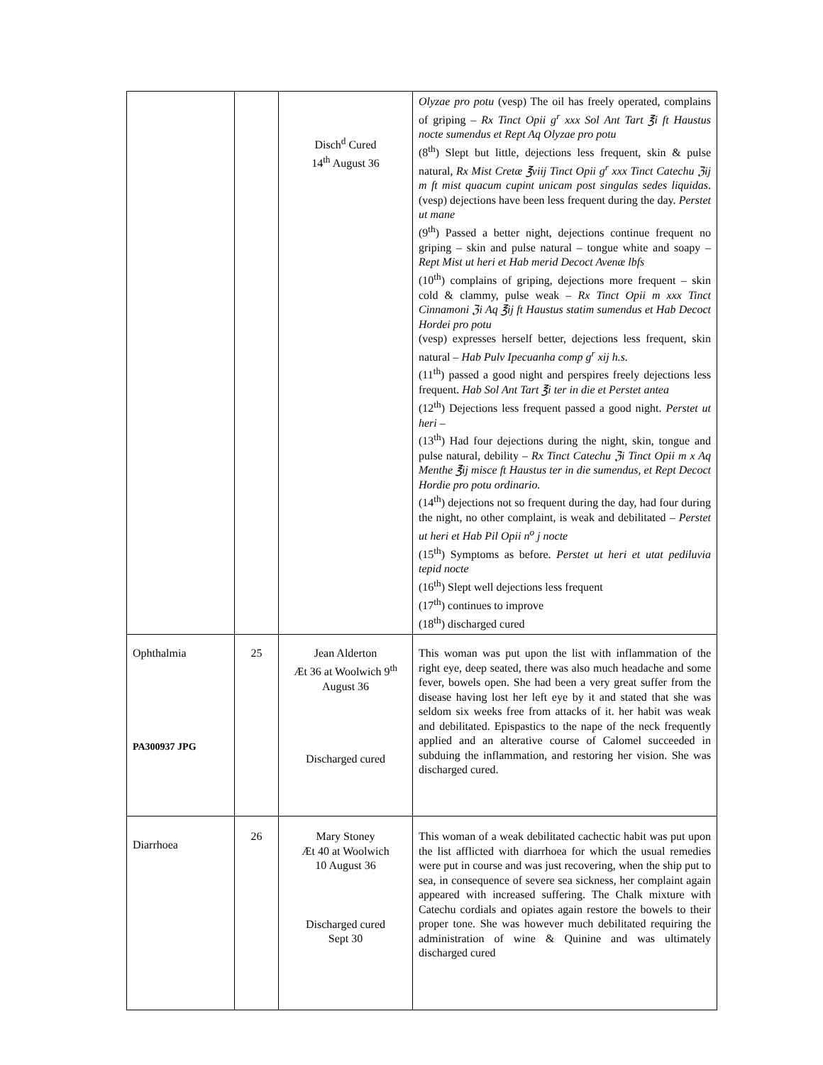| | | Disch<sup>d</sup> Cured 14<sup>th</sup> August 36 | Olyzae pro potu (vesp) The oil has freely operated, complains of griping – Rx Tinct Opii g<sup>r</sup> xxx Sol Ant Tart ℥i ft Haustus nocte sumendus et Rept Aq Olyzae pro potu (8<sup>th</sup>) Slept but little, dejections less frequent, skin & pulse natural, Rx Mist Cretæ ℥viij Tinct Opii g<sup>r</sup> xxx Tinct Catechu ℨij m ft mist quacum cupint unicam post singulas sedes liquidas . (vesp) dejections have been less frequent during the day. Perstet ut mane (9<sup>th</sup>) Passed a better night, dejections continue frequent no griping – skin and pulse natural – tongue white and soapy – Rept Mist ut heri et Hab merid Decoct Avenæ lbfs (10<sup>th</sup>) complains of griping, dejections more frequent – skin cold & clammy, pulse weak – Rx Tinct Opii m xxx Tinct Cinnamoni ℨi Aq ℥ij ft Haustus statim sumendus et Hab Decoct Hordei pro potu (vesp) expresses herself better, dejections less frequent, skin natural – Hab Pulv Ipecuanha comp g<sup>r</sup> xij h.s. (11<sup>th</sup>) passed a good night and perspires freely dejections less frequent. Hab Sol Ant Tart ℥i ter in die et Perstet antea (12<sup>th</sup>) Dejections less frequent passed a good night. Perstet ut heri – (13<sup>th</sup>) Had four dejections during the night, skin, tongue and pulse natural, debility – Rx Tinct Catechu ℨi Tinct Opii m x Aq Menthe ℥ij misce ft Haustus ter in die sumendus, et Rept Decoct Hordie pro potu ordinario. (14<sup>th</sup>) dejections not so frequent during the day, had four during the night, no other complaint, is weak and debilitated – Perstet ut heri et Hab Pil Opii n<sup>o</sup> j nocte (15<sup>th</sup>) Symptoms as before. Perstet ut heri et utat pediluvia tepid nocte (16<sup>th</sup>) Slept well dejections less frequent (17<sup>th</sup>) continues to improve (18<sup>th</sup>) discharged cured |
| Ophthalmia PA300937 JPG | 25 | Jean Alderton Æt 36 at Woolwich 9<sup>th</sup> August 36 Discharged cured | This woman was put upon the list with inflammation of the right eye, deep seated, there was also much headache and some fever, bowels open. She had been a very great suffer from the disease having lost her left eye by it and stated that she was seldom six weeks free from attacks of it. her habit was weak and debilitated. Epispastics to the nape of the neck frequently applied and an alterative course of Calomel succeeded in subduing the inflammation, and restoring her vision. She was discharged cured. |
| Diarrhoea | 26 | Mary Stoney Æt 40 at Woolwich 10 August 36 Discharged cured Sept 30 | This woman of a weak debilitated cachectic habit was put upon the list afflicted with diarrhoea for which the usual remedies were put in course and was just recovering, when the ship put to sea, in consequence of severe sea sickness, her complaint again appeared with increased suffering. The Chalk mixture with Catechu cordials and opiates again restore the bowels to their proper tone. She was however much debilitated requiring the administration of wine & Quinine and was ultimately discharged cured |